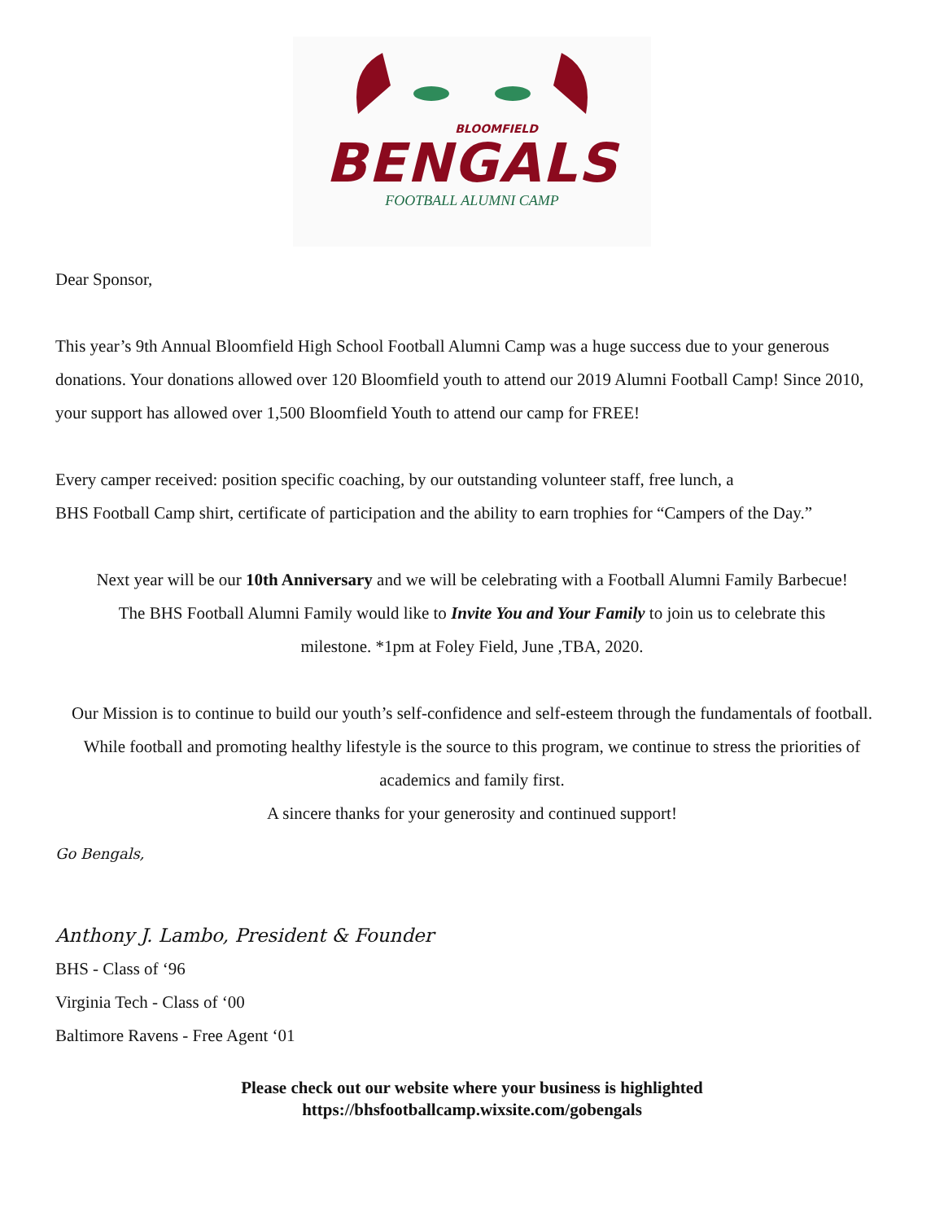BLOOMFIELD
BENGALS
FOOTBALL ALUMNI CAMP
Dear Sponsor,
This year’s 9th Annual Bloomfield High School Football Alumni Camp was a huge success due to your generous donations. Your donations allowed over 120 Bloomfield youth to attend our 2019 Alumni Football Camp! Since 2010, your support has allowed over 1,500 Bloomfield Youth to attend our camp for FREE!
Every camper received: position specific coaching, by our outstanding volunteer staff, free lunch, a
BHS Football Camp shirt, certificate of participation and the ability to earn trophies for “Campers of the Day.”
Next year will be our 10th Anniversary and we will be celebrating with a Football Alumni Family Barbecue!
The BHS Football Alumni Family would like to Invite You and Your Family to join us to celebrate this
milestone. *1pm at Foley Field, June ,TBA, 2020.
Our Mission is to continue to build our youth’s self-confidence and self-esteem through the fundamentals of football. While football and promoting healthy lifestyle is the source to this program, we continue to stress the priorities of academics and family first.
A sincere thanks for your generosity and continued support!
Go Bengals,
Anthony J. Lambo, President & Founder
BHS - Class of ‘96
Virginia Tech - Class of ‘00
Baltimore Ravens - Free Agent ‘01
Please check out our website where your business is highlighted
https://bhsfootballcamp.wixsite.com/gobengals